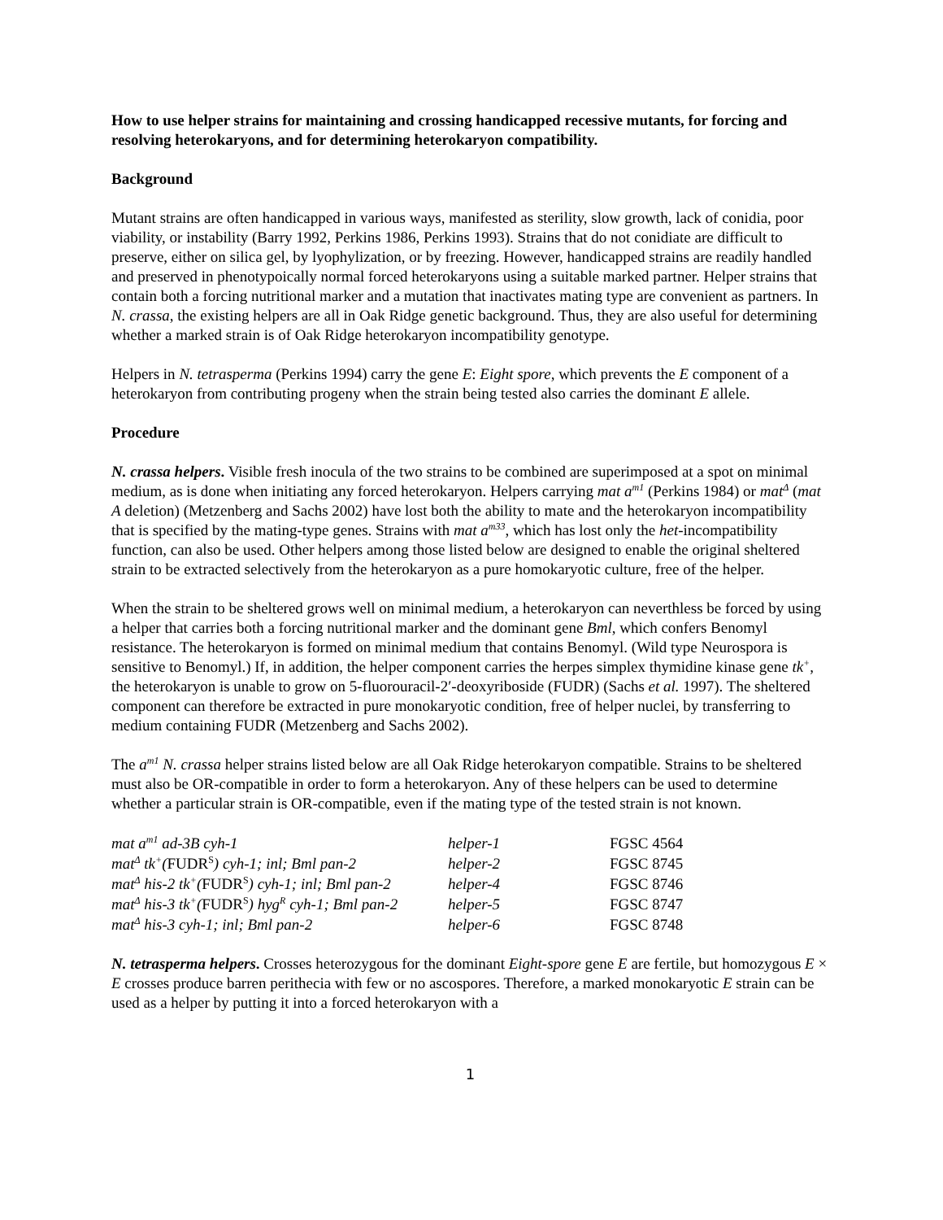How to use helper strains for maintaining and crossing handicapped recessive mutants, for forcing and resolving heterokaryons, and for determining heterokaryon compatibility.
Background
Mutant strains are often handicapped in various ways, manifested as sterility, slow growth, lack of conidia, poor viability, or instability (Barry 1992, Perkins 1986, Perkins 1993). Strains that do not conidiate are difficult to preserve, either on silica gel, by lyophylization, or by freezing. However, handicapped strains are readily handled and preserved in phenotypoically normal forced heterokaryons using a suitable marked partner. Helper strains that contain both a forcing nutritional marker and a mutation that inactivates mating type are convenient as partners. In N. crassa, the existing helpers are all in Oak Ridge genetic background. Thus, they are also useful for determining whether a marked strain is of Oak Ridge heterokaryon incompatibility genotype.
Helpers in N. tetrasperma (Perkins 1994) carry the gene E: Eight spore, which prevents the E component of a heterokaryon from contributing progeny when the strain being tested also carries the dominant E allele.
Procedure
N. crassa helpers. Visible fresh inocula of the two strains to be combined are superimposed at a spot on minimal medium, as is done when initiating any forced heterokaryon. Helpers carrying mat a<sup>m1</sup> (Perkins 1984) or mat<sup>Δ</sup> (mat A deletion) (Metzenberg and Sachs 2002) have lost both the ability to mate and the heterokaryon incompatibility that is specified by the mating-type genes. Strains with mat a<sup>m33</sup>, which has lost only the het-incompatibility function, can also be used. Other helpers among those listed below are designed to enable the original sheltered strain to be extracted selectively from the heterokaryon as a pure homokaryotic culture, free of the helper.
When the strain to be sheltered grows well on minimal medium, a heterokaryon can neverthless be forced by using a helper that carries both a forcing nutritional marker and the dominant gene Bml, which confers Benomyl resistance. The heterokaryon is formed on minimal medium that contains Benomyl. (Wild type Neurospora is sensitive to Benomyl.) If, in addition, the helper component carries the herpes simplex thymidine kinase gene tk<sup>+</sup>, the heterokaryon is unable to grow on 5-fluorouracil-2′-deoxyriboside (FUDR) (Sachs et al. 1997). The sheltered component can therefore be extracted in pure monokaryotic condition, free of helper nuclei, by transferring to medium containing FUDR (Metzenberg and Sachs 2002).
The a<sup>m1</sup> N. crassa helper strains listed below are all Oak Ridge heterokaryon compatible. Strains to be sheltered must also be OR-compatible in order to form a heterokaryon. Any of these helpers can be used to determine whether a particular strain is OR-compatible, even if the mating type of the tested strain is not known.
| mat a<sup>m1</sup> ad-3B cyh-1 | helper-1 | FGSC 4564 |
| mat<sup>Δ</sup> tk<sup>+</sup>( FUDR<sup>S</sup> ) cyh-1; inl; Bml pan-2 | helper-2 | FGSC 8745 |
| mat<sup>Δ</sup> his-2 tk<sup>+</sup>( FUDR<sup>S</sup> ) cyh-1; inl; Bml pan-2 | helper-4 | FGSC 8746 |
| mat<sup>Δ</sup> his-3 tk<sup>+</sup>( FUDR<sup>S</sup> ) hyg<sup>R</sup> cyh-1; Bml pan-2 | helper-5 | FGSC 8747 |
| mat<sup>Δ</sup> his-3 cyh-1; inl; Bml pan-2 | helper-6 | FGSC 8748 |
N. tetrasperma helpers. Crosses heterozygous for the dominant Eight-spore gene E are fertile, but homozygous E × E crosses produce barren perithecia with few or no ascospores. Therefore, a marked monokaryotic E strain can be used as a helper by putting it into a forced heterokaryon with a
1